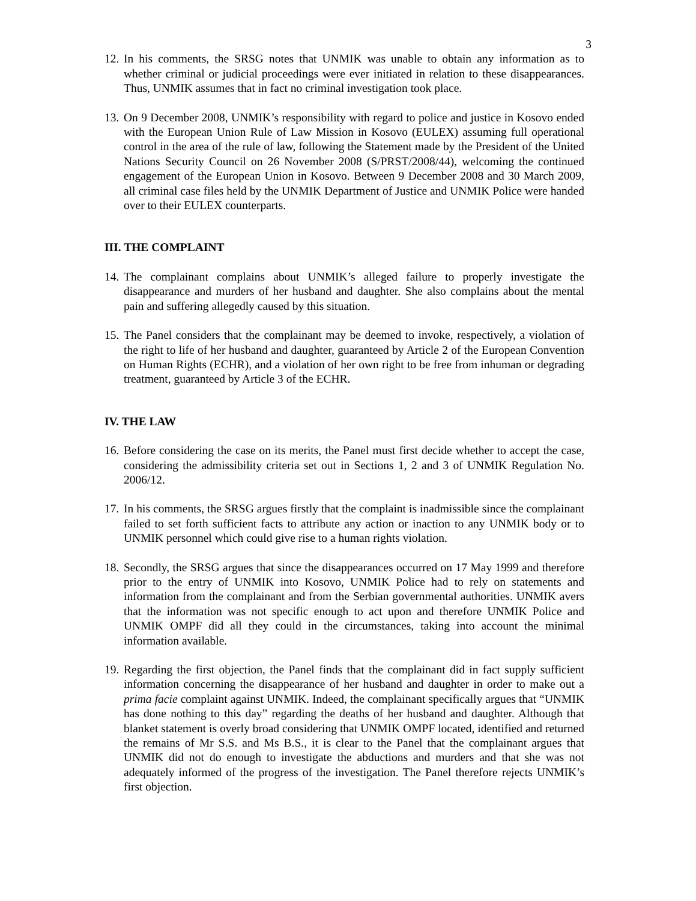3
12. In his comments, the SRSG notes that UNMIK was unable to obtain any information as to whether criminal or judicial proceedings were ever initiated in relation to these disappearances. Thus, UNMIK assumes that in fact no criminal investigation took place.
13. On 9 December 2008, UNMIK’s responsibility with regard to police and justice in Kosovo ended with the European Union Rule of Law Mission in Kosovo (EULEX) assuming full operational control in the area of the rule of law, following the Statement made by the President of the United Nations Security Council on 26 November 2008 (S/PRST/2008/44), welcoming the continued engagement of the European Union in Kosovo. Between 9 December 2008 and 30 March 2009, all criminal case files held by the UNMIK Department of Justice and UNMIK Police were handed over to their EULEX counterparts.
III. THE COMPLAINT
14. The complainant complains about UNMIK’s alleged failure to properly investigate the disappearance and murders of her husband and daughter. She also complains about the mental pain and suffering allegedly caused by this situation.
15. The Panel considers that the complainant may be deemed to invoke, respectively, a violation of the right to life of her husband and daughter, guaranteed by Article 2 of the European Convention on Human Rights (ECHR), and a violation of her own right to be free from inhuman or degrading treatment, guaranteed by Article 3 of the ECHR.
IV. THE LAW
16. Before considering the case on its merits, the Panel must first decide whether to accept the case, considering the admissibility criteria set out in Sections 1, 2 and 3 of UNMIK Regulation No. 2006/12.
17. In his comments, the SRSG argues firstly that the complaint is inadmissible since the complainant failed to set forth sufficient facts to attribute any action or inaction to any UNMIK body or to UNMIK personnel which could give rise to a human rights violation.
18. Secondly, the SRSG argues that since the disappearances occurred on 17 May 1999 and therefore prior to the entry of UNMIK into Kosovo, UNMIK Police had to rely on statements and information from the complainant and from the Serbian governmental authorities. UNMIK avers that the information was not specific enough to act upon and therefore UNMIK Police and UNMIK OMPF did all they could in the circumstances, taking into account the minimal information available.
19. Regarding the first objection, the Panel finds that the complainant did in fact supply sufficient information concerning the disappearance of her husband and daughter in order to make out a prima facie complaint against UNMIK. Indeed, the complainant specifically argues that “UNMIK has done nothing to this day” regarding the deaths of her husband and daughter. Although that blanket statement is overly broad considering that UNMIK OMPF located, identified and returned the remains of Mr S.S. and Ms B.S., it is clear to the Panel that the complainant argues that UNMIK did not do enough to investigate the abductions and murders and that she was not adequately informed of the progress of the investigation. The Panel therefore rejects UNMIK’s first objection.